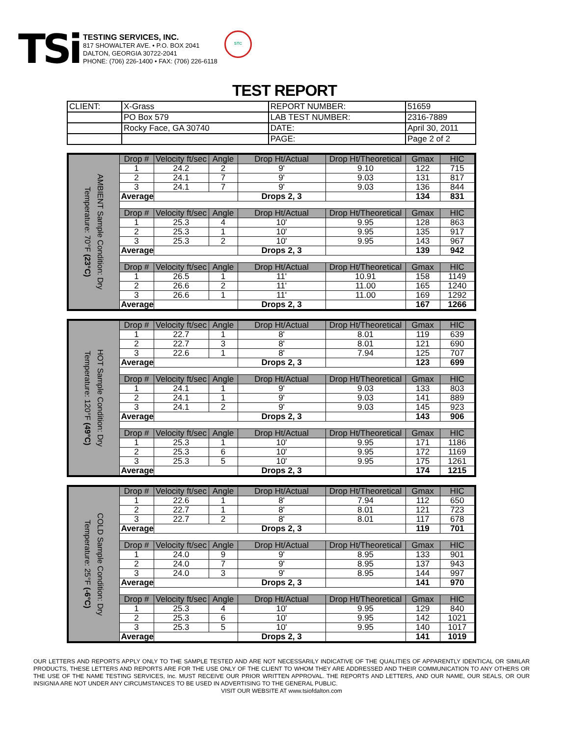TSi
TESTING SERVICES, INC.
817 SHOWALTER AVE. • P.O. BOX 2041
DALTON, GEORGIA 30722-2041
PHONE: (706) 226-1400 • FAX: (706) 226-6118
STC
TEST REPORT
| CLIENT: | X-Grass | REPORT NUMBER: | 51659 |
| | PO Box 579 | LAB TEST NUMBER: | 2316-7889 |
| | Rocky Face, GA 30740 | DATE: | April 30, 2011 |
| | | PAGE: | Page 2 of 2 |
| AMBIENT Sample Condition: Dry Temperature: 70°F (23°C) | Drop # | Velocity ft/sec | Angle | Drop Ht/Actual | Drop Ht/Theoretical | Gmax | HIC |
| | 1 | 24.2 | 2 | 9' | 9.10 | 122 | 715 |
| | 2 | 24.1 | 7 | 9' | 9.03 | 131 | 817 |
| | 3 | 24.1 | 7 | 9' | 9.03 | 136 | 844 |
| | Average | | | Drops 2, 3 | | 134 | 831 |
| | Drop # | Velocity ft/sec | Angle | Drop Ht/Actual | Drop Ht/Theoretical | Gmax | HIC |
| | 1 | 25.3 | 4 | 10' | 9.95 | 128 | 863 |
| | 2 | 25.3 | 1 | 10' | 9.95 | 135 | 917 |
| | 3 | 25.3 | 2 | 10' | 9.95 | 143 | 967 |
| | Average | | | Drops 2, 3 | | 139 | 942 |
| | Drop # | Velocity ft/sec | Angle | Drop Ht/Actual | Drop Ht/Theoretical | Gmax | HIC |
| | 1 | 26.5 | 1 | 11' | 10.91 | 158 | 1149 |
| | 2 | 26.6 | 2 | 11' | 11.00 | 165 | 1240 |
| | 3 | 26.6 | 1 | 11' | 11.00 | 169 | 1292 |
| | Average | | | Drops 2, 3 | | 167 | 1266 |
| HOT Sample Condition: Dry Temperature: 120°F (49°C) | Drop # | Velocity ft/sec | Angle | Drop Ht/Actual | Drop Ht/Theoretical | Gmax | HIC |
| | 1 | 22.7 | 1 | 8' | 8.01 | 119 | 639 |
| | 2 | 22.7 | 3 | 8' | 8.01 | 121 | 690 |
| | 3 | 22.6 | 1 | 8' | 7.94 | 125 | 707 |
| | Average | | | Drops 2, 3 | | 123 | 699 |
| | Drop # | Velocity ft/sec | Angle | Drop Ht/Actual | Drop Ht/Theoretical | Gmax | HIC |
| | 1 | 24.1 | 1 | 9' | 9.03 | 133 | 803 |
| | 2 | 24.1 | 1 | 9' | 9.03 | 141 | 889 |
| | 3 | 24.1 | 2 | 9' | 9.03 | 145 | 923 |
| | Average | | | Drops 2, 3 | | 143 | 906 |
| | Drop # | Velocity ft/sec | Angle | Drop Ht/Actual | Drop Ht/Theoretical | Gmax | HIC |
| | 1 | 25.3 | 1 | 10' | 9.95 | 171 | 1186 |
| | 2 | 25.3 | 6 | 10' | 9.95 | 172 | 1169 |
| | 3 | 25.3 | 5 | 10' | 9.95 | 175 | 1261 |
| | Average | | | Drops 2, 3 | | 174 | 1215 |
| COLD Sample Condition: Dry Temperature: 25°F (-6°C) | Drop # | Velocity ft/sec | Angle | Drop Ht/Actual | Drop Ht/Theoretical | Gmax | HIC |
| | 1 | 22.6 | 1 | 8' | 7.94 | 112 | 650 |
| | 2 | 22.7 | 1 | 8' | 8.01 | 121 | 723 |
| | 3 | 22.7 | 2 | 8' | 8.01 | 117 | 678 |
| | Average | | | Drops 2, 3 | | 119 | 701 |
| | Drop # | Velocity ft/sec | Angle | Drop Ht/Actual | Drop Ht/Theoretical | Gmax | HIC |
| | 1 | 24.0 | 9 | 9' | 8.95 | 133 | 901 |
| | 2 | 24.0 | 7 | 9' | 8.95 | 137 | 943 |
| | 3 | 24.0 | 3 | 9' | 8.95 | 144 | 997 |
| | Average | | | Drops 2, 3 | | 141 | 970 |
| | Drop # | Velocity ft/sec | Angle | Drop Ht/Actual | Drop Ht/Theoretical | Gmax | HIC |
| | 1 | 25.3 | 4 | 10' | 9.95 | 129 | 840 |
| | 2 | 25.3 | 6 | 10' | 9.95 | 142 | 1021 |
| | 3 | 25.3 | 5 | 10' | 9.95 | 140 | 1017 |
| | Average | | | Drops 2, 3 | | 141 | 1019 |
OUR LETTERS AND REPORTS APPLY ONLY TO THE SAMPLE TESTED AND ARE NOT NECESSARILY INDICATIVE OF THE QUALITIES OF APPARENTLY IDENTICAL OR SIMILAR PRODUCTS, THESE LETTERS AND REPORTS ARE FOR THE USE ONLY OF THE CLIENT TO WHOM THEY ARE ADDRESSED AND THEIR COMMUNICATION TO ANY OTHERS OR THE USE OF THE NAME TESTING SERVICES, Inc. MUST RECEIVE OUR PRIOR WRITTEN APPROVAL. THE REPORTS AND LETTERS, AND OUR NAME, OUR SEALS, OR OUR INSIGNIA ARE NOT UNDER ANY CIRCUMSTANCES TO BE USED IN ADVERTISING TO THE GENERAL PUBLIC.
VISIT OUR WEBSITE AT www.tsiofdalton.com